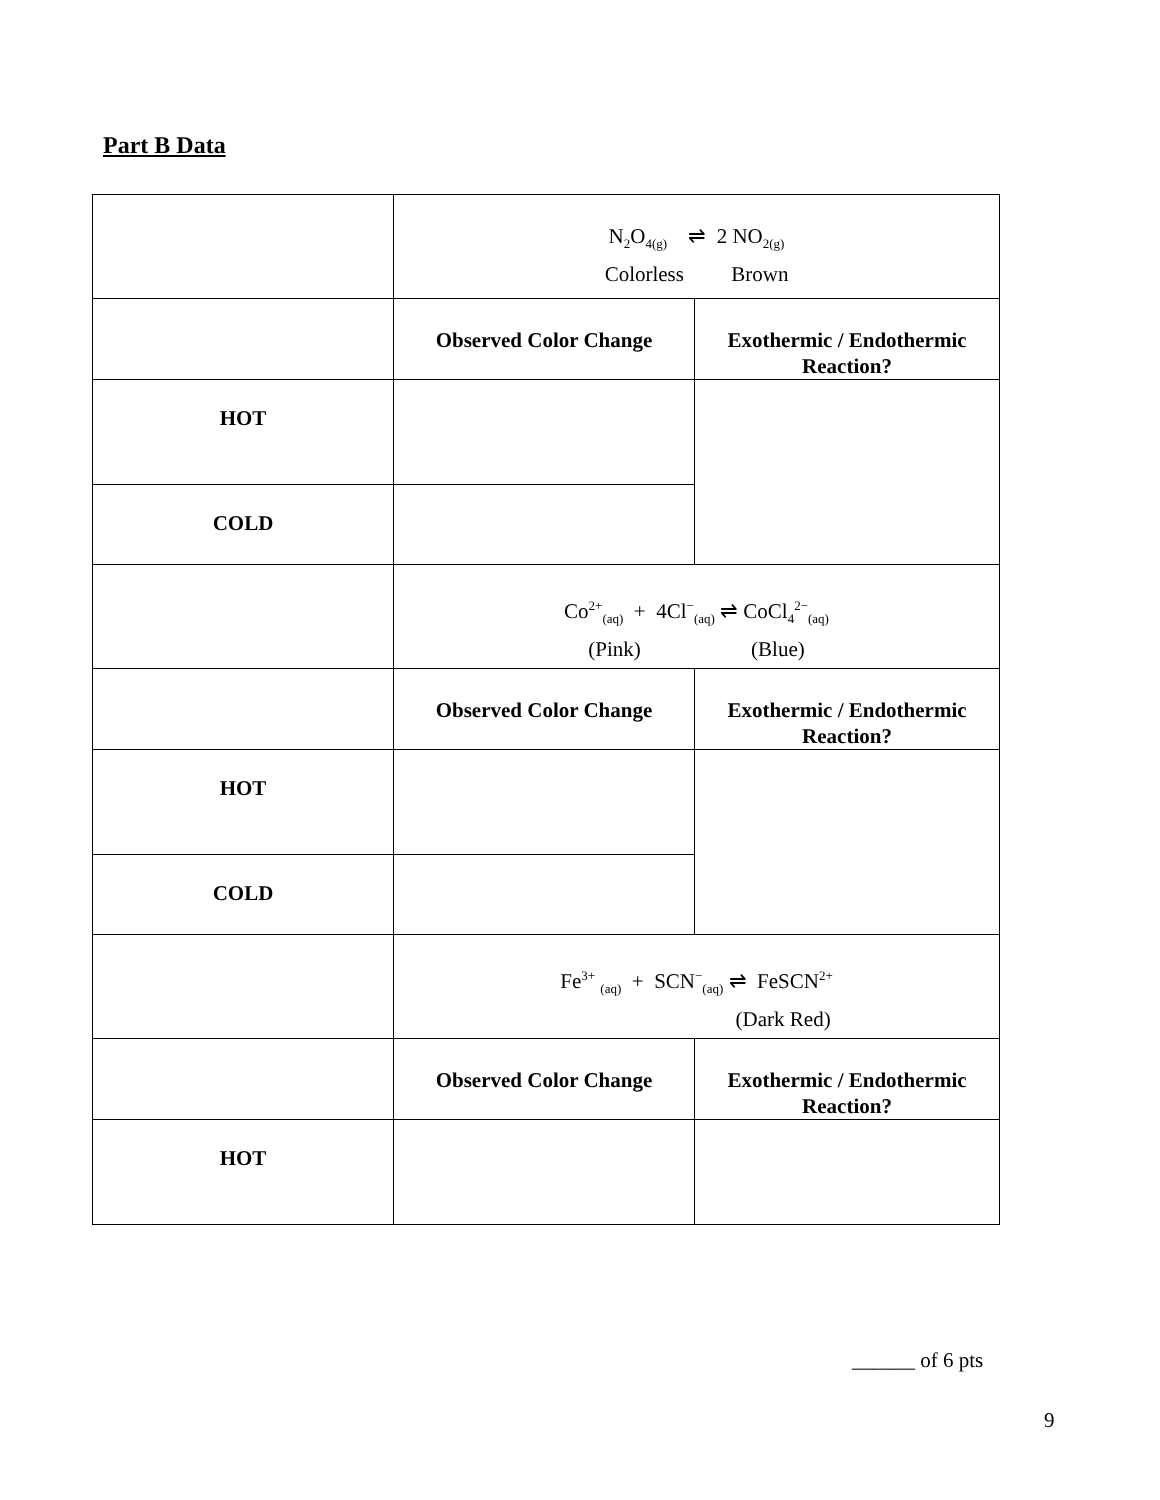Part B Data
| | N<sub>2</sub>O<sub>4(g)</sub> ⇌ 2 NO<sub>2(g)</sub> Colorless Brown | |
| | Observed Color Change | Exothermic / Endothermic Reaction? |
| HOT | | |
| COLD | | |
| | Co<sup>2+</sup><sub>(aq)</sub> + 4Cl<sup>−</sup><sub>(aq)</sub> ⇌ CoCl<sub>4</sub><sup>2−</sup><sub>(aq)</sub> (Pink) (Blue) | |
| | Observed Color Change | Exothermic / Endothermic Reaction? |
| HOT | | |
| COLD | | |
| | Fe<sup>3+</sup> <sub>(aq)</sub> + SCN<sup>−</sup><sub>(aq)</sub> ⇌ FeSCN<sup>2+</sup> (Dark Red) | |
| | Observed Color Change | Exothermic / Endothermic Reaction? |
| HOT | | |
______ of 6 pts
9